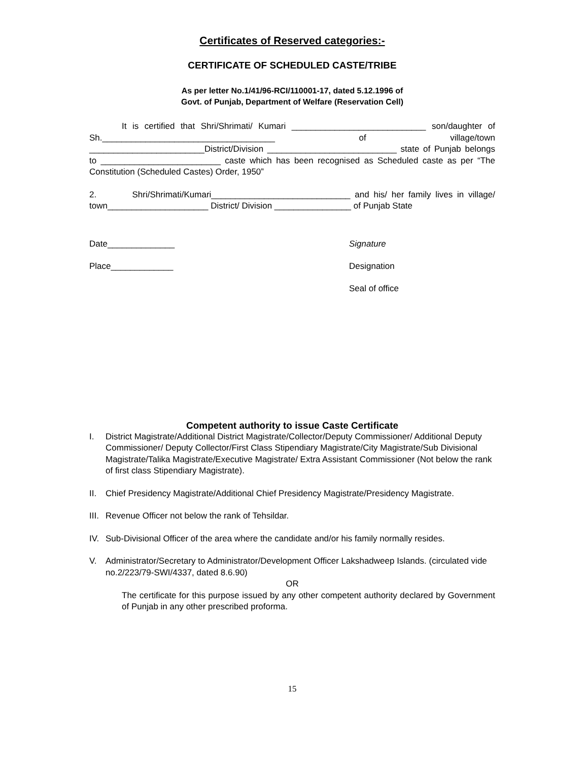Certificates of Reserved categories:-
CERTIFICATE OF SCHEDULED CASTE/TRIBE
As per letter No.1/41/96-RCI/110001-17, dated 5.12.1996 of
Govt. of Punjab, Department of Welfare (Reservation Cell)
It is certified that Shri/Shrimati/ Kumari ____________________________ son/daughter of Sh.____________________________________ of village/town ________________________District/Division ___________________________ state of Punjab belongs to _________________________ caste which has been recognised as Scheduled caste as per “The Constitution (Scheduled Castes) Order, 1950”
2. Shri/Shrimati/Kumari_____________________________ and his/ her family lives in village/ town_____________________ District/ Division ________________ of Punjab State
Date______________ Signature
Place_____________ Designation
Seal of office
Competent authority to issue Caste Certificate
I. District Magistrate/Additional District Magistrate/Collector/Deputy Commissioner/ Additional Deputy Commissioner/ Deputy Collector/First Class Stipendiary Magistrate/City Magistrate/Sub Divisional Magistrate/Talika Magistrate/Executive Magistrate/ Extra Assistant Commissioner (Not below the rank of first class Stipendiary Magistrate).
II. Chief Presidency Magistrate/Additional Chief Presidency Magistrate/Presidency Magistrate.
III.
Revenue Officer not below the rank of Tehsildar.
IV. Sub-Divisional Officer of the area where the candidate and/or his family normally resides.
V. Administrator/Secretary to Administrator/Development Officer Lakshadweep Islands. (circulated vide no.2/223/79-SWI/4337, dated 8.6.90)
OR
The certificate for this purpose issued by any other competent authority declared by Government of Punjab in any other prescribed proforma.
15